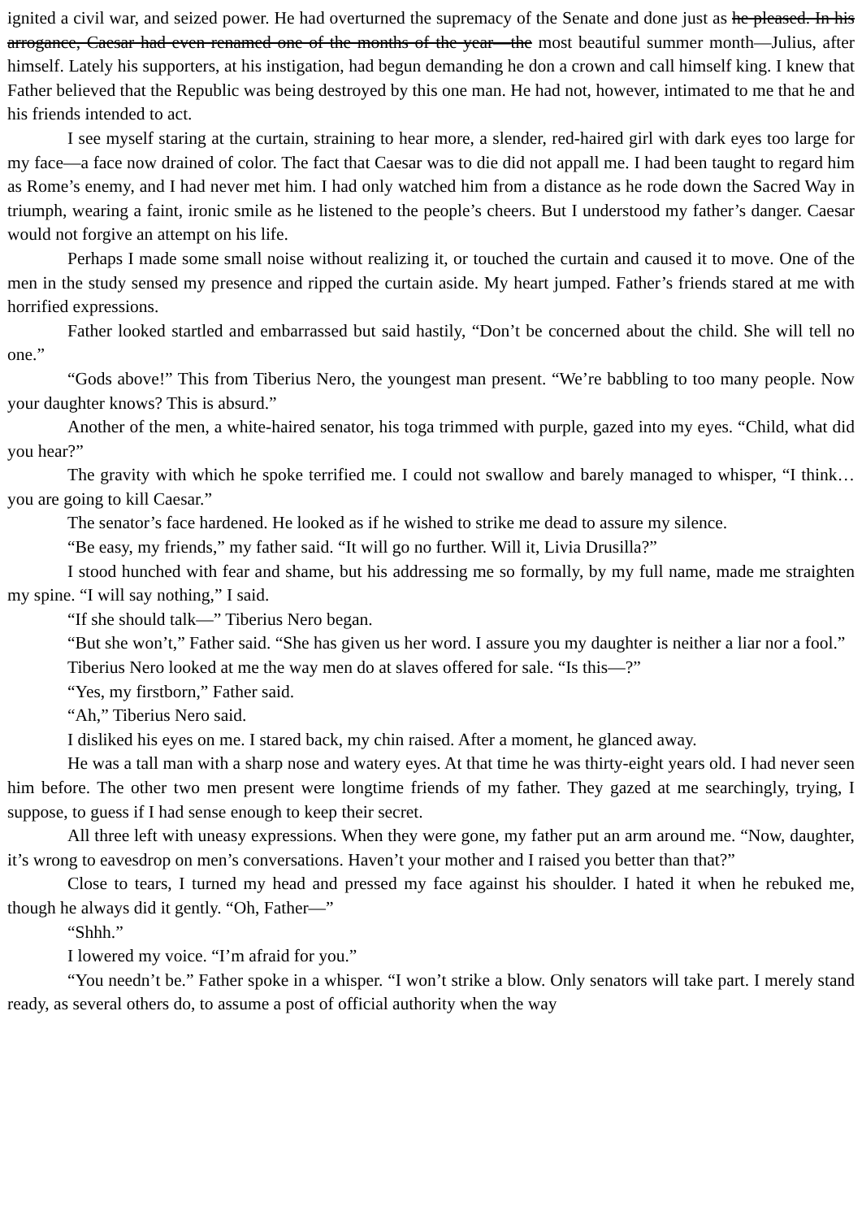ignited a civil war, and seized power. He had overturned the supremacy of the Senate and done just as he pleased. In his arrogance, Caesar had even renamed one of the months of the year—the most beautiful summer month—Julius, after himself. Lately his supporters, at his instigation, had begun demanding he don a crown and call himself king. I knew that Father believed that the Republic was being destroyed by this one man. He had not, however, intimated to me that he and his friends intended to act.
I see myself staring at the curtain, straining to hear more, a slender, red-haired girl with dark eyes too large for my face—a face now drained of color. The fact that Caesar was to die did not appall me. I had been taught to regard him as Rome’s enemy, and I had never met him. I had only watched him from a distance as he rode down the Sacred Way in triumph, wearing a faint, ironic smile as he listened to the people’s cheers. But I understood my father’s danger. Caesar would not forgive an attempt on his life.
Perhaps I made some small noise without realizing it, or touched the curtain and caused it to move. One of the men in the study sensed my presence and ripped the curtain aside. My heart jumped. Father’s friends stared at me with horrified expressions.
Father looked startled and embarrassed but said hastily, “Don’t be concerned about the child. She will tell no one.”
“Gods above!” This from Tiberius Nero, the youngest man present. “We’re babbling to too many people. Now your daughter knows? This is absurd.”
Another of the men, a white-haired senator, his toga trimmed with purple, gazed into my eyes. “Child, what did you hear?”
The gravity with which he spoke terrified me. I could not swallow and barely managed to whisper, “I think…you are going to kill Caesar.”
The senator’s face hardened. He looked as if he wished to strike me dead to assure my silence.
“Be easy, my friends,” my father said. “It will go no further. Will it, Livia Drusilla?”
I stood hunched with fear and shame, but his addressing me so formally, by my full name, made me straighten my spine. “I will say nothing,” I said.
“If she should talk—” Tiberius Nero began.
“But she won’t,” Father said. “She has given us her word. I assure you my daughter is neither a liar nor a fool.”
Tiberius Nero looked at me the way men do at slaves offered for sale. “Is this—?”
“Yes, my firstborn,” Father said.
“Ah,” Tiberius Nero said.
I disliked his eyes on me. I stared back, my chin raised. After a moment, he glanced away.
He was a tall man with a sharp nose and watery eyes. At that time he was thirty-eight years old. I had never seen him before. The other two men present were longtime friends of my father. They gazed at me searchingly, trying, I suppose, to guess if I had sense enough to keep their secret.
All three left with uneasy expressions. When they were gone, my father put an arm around me. “Now, daughter, it’s wrong to eavesdrop on men’s conversations. Haven’t your mother and I raised you better than that?”
Close to tears, I turned my head and pressed my face against his shoulder. I hated it when he rebuked me, though he always did it gently. “Oh, Father—”
“Shhh.”
I lowered my voice. “I’m afraid for you.”
“You needn’t be.” Father spoke in a whisper. “I won’t strike a blow. Only senators will take part. I merely stand ready, as several others do, to assume a post of official authority when the way